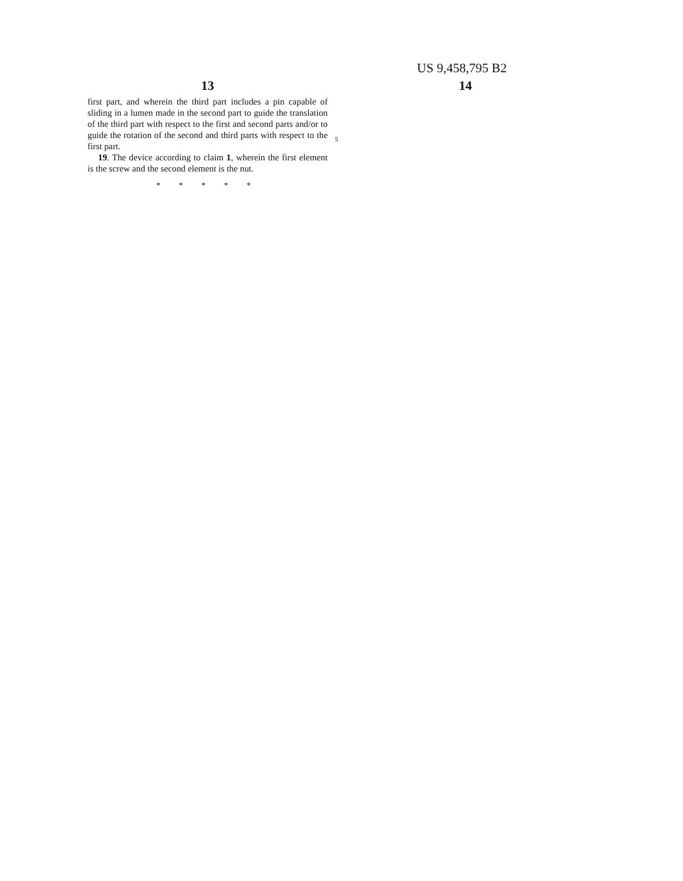US 9,458,795 B2
13
first part, and wherein the third part includes a pin capable of sliding in a lumen made in the second part to guide the translation of the third part with respect to the first and second parts and/or to guide the rotation of the second and third parts with respect to the first part.
19. The device according to claim 1, wherein the first element is the screw and the second element is the nut.
* * * * *
5
14